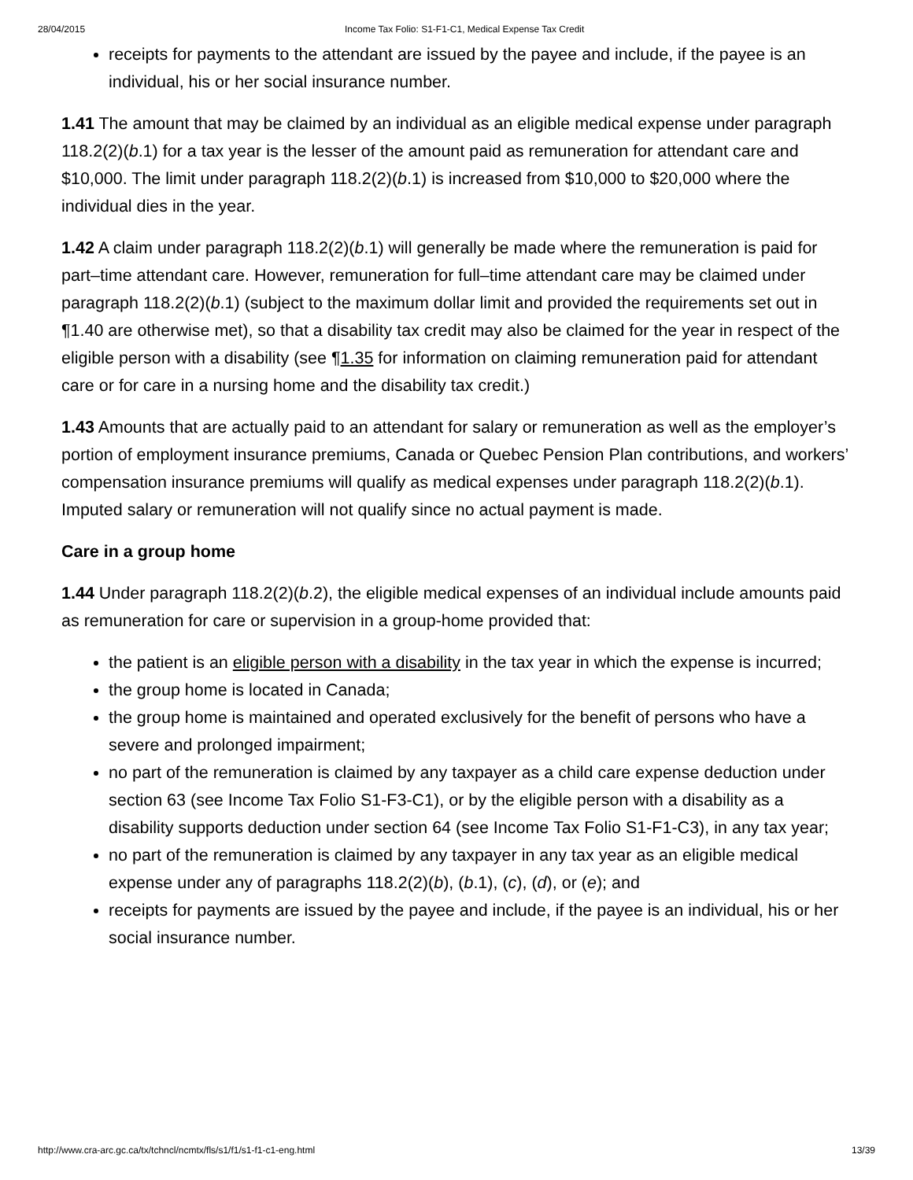28/04/2015 Income Tax Folio: S1-F1-C1, Medical Expense Tax Credit
receipts for payments to the attendant are issued by the payee and include, if the payee is an individual, his or her social insurance number.
1.41 The amount that may be claimed by an individual as an eligible medical expense under paragraph 118.2(2)(b.1) for a tax year is the lesser of the amount paid as remuneration for attendant care and $10,000. The limit under paragraph 118.2(2)(b.1) is increased from $10,000 to $20,000 where the individual dies in the year.
1.42 A claim under paragraph 118.2(2)(b.1) will generally be made where the remuneration is paid for part–time attendant care. However, remuneration for full–time attendant care may be claimed under paragraph 118.2(2)(b.1) (subject to the maximum dollar limit and provided the requirements set out in ¶1.40 are otherwise met), so that a disability tax credit may also be claimed for the year in respect of the eligible person with a disability (see ¶1.35 for information on claiming remuneration paid for attendant care or for care in a nursing home and the disability tax credit.)
1.43 Amounts that are actually paid to an attendant for salary or remuneration as well as the employer’s portion of employment insurance premiums, Canada or Quebec Pension Plan contributions, and workers’ compensation insurance premiums will qualify as medical expenses under paragraph 118.2(2)(b.1). Imputed salary or remuneration will not qualify since no actual payment is made.
Care in a group home
1.44 Under paragraph 118.2(2)(b.2), the eligible medical expenses of an individual include amounts paid as remuneration for care or supervision in a group-home provided that:
the patient is an eligible person with a disability in the tax year in which the expense is incurred;
the group home is located in Canada;
the group home is maintained and operated exclusively for the benefit of persons who have a severe and prolonged impairment;
no part of the remuneration is claimed by any taxpayer as a child care expense deduction under section 63 (see Income Tax Folio S1-F3-C1), or by the eligible person with a disability as a disability supports deduction under section 64 (see Income Tax Folio S1-F1-C3), in any tax year;
no part of the remuneration is claimed by any taxpayer in any tax year as an eligible medical expense under any of paragraphs 118.2(2)(b), (b.1), (c), (d), or (e); and
receipts for payments are issued by the payee and include, if the payee is an individual, his or her social insurance number.
http://www.cra-arc.gc.ca/tx/tchncl/ncmtx/fls/s1/f1/s1-f1-c1-eng.html 13/39